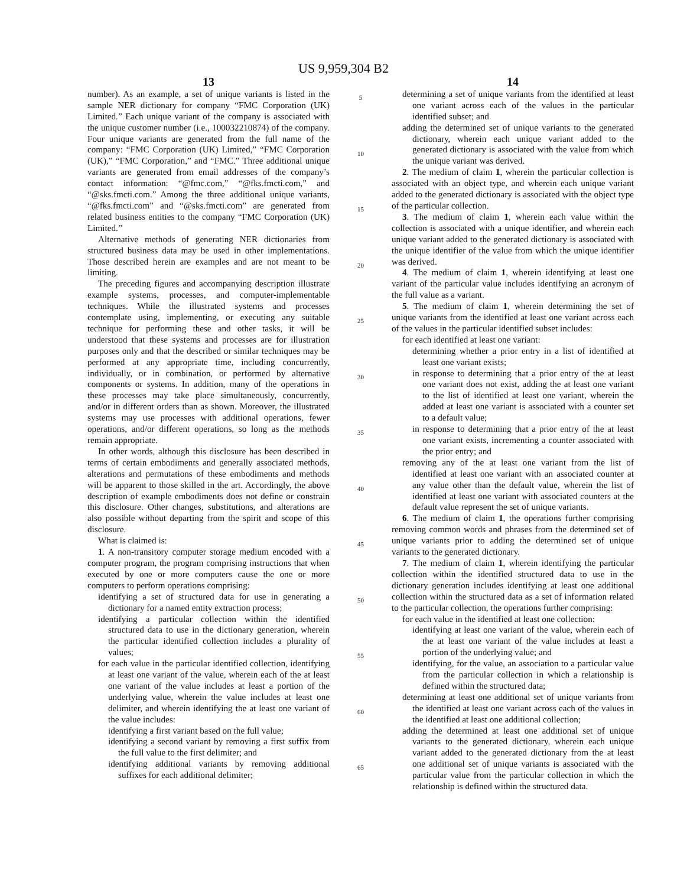US 9,959,304 B2
13
number). As an example, a set of unique variants is listed in the sample NER dictionary for company “FMC Corporation (UK) Limited.” Each unique variant of the company is associated with the unique customer number (i.e., 100032210874) of the company. Four unique variants are generated from the full name of the company: “FMC Corporation (UK) Limited,” “FMC Corporation (UK),” “FMC Corporation,” and “FMC.” Three additional unique variants are generated from email addresses of the company’s contact information: “@fmc.com,” “@fks.fmcti.com,” and “@sks.fmcti.com.” Among the three additional unique variants, “@fks.fmcti.com” and “@sks.fmcti.com” are generated from related business entities to the company “FMC Corporation (UK) Limited.”
Alternative methods of generating NER dictionaries from structured business data may be used in other implementations. Those described herein are examples and are not meant to be limiting.
The preceding figures and accompanying description illustrate example systems, processes, and computer-implementable techniques. While the illustrated systems and processes contemplate using, implementing, or executing any suitable technique for performing these and other tasks, it will be understood that these systems and processes are for illustration purposes only and that the described or similar techniques may be performed at any appropriate time, including concurrently, individually, or in combination, or performed by alternative components or systems. In addition, many of the operations in these processes may take place simultaneously, concurrently, and/or in different orders than as shown. Moreover, the illustrated systems may use processes with additional operations, fewer operations, and/or different operations, so long as the methods remain appropriate.
In other words, although this disclosure has been described in terms of certain embodiments and generally associated methods, alterations and permutations of these embodiments and methods will be apparent to those skilled in the art. Accordingly, the above description of example embodiments does not define or constrain this disclosure. Other changes, substitutions, and alterations are also possible without departing from the spirit and scope of this disclosure.
What is claimed is:
1. A non-transitory computer storage medium encoded with a computer program, the program comprising instructions that when executed by one or more computers cause the one or more computers to perform operations comprising:
identifying a set of structured data for use in generating a dictionary for a named entity extraction process;
identifying a particular collection within the identified structured data to use in the dictionary generation, wherein the particular identified collection includes a plurality of values;
for each value in the particular identified collection, identifying at least one variant of the value, wherein each of the at least one variant of the value includes at least a portion of the underlying value, wherein the value includes at least one delimiter, and wherein identifying the at least one variant of the value includes:
identifying a first variant based on the full value;
identifying a second variant by removing a first suffix from the full value to the first delimiter; and
identifying additional variants by removing additional suffixes for each additional delimiter;
5
10
15
20
25
30
35
40
45
50
55
60
65
14
determining a set of unique variants from the identified at least one variant across each of the values in the particular identified subset; and
adding the determined set of unique variants to the generated dictionary, wherein each unique variant added to the generated dictionary is associated with the value from which the unique variant was derived.
2. The medium of claim 1, wherein the particular collection is associated with an object type, and wherein each unique variant added to the generated dictionary is associated with the object type of the particular collection.
3. The medium of claim 1, wherein each value within the collection is associated with a unique identifier, and wherein each unique variant added to the generated dictionary is associated with the unique identifier of the value from which the unique identifier was derived.
4. The medium of claim 1, wherein identifying at least one variant of the particular value includes identifying an acronym of the full value as a variant.
5. The medium of claim 1, wherein determining the set of unique variants from the identified at least one variant across each of the values in the particular identified subset includes:
for each identified at least one variant:
determining whether a prior entry in a list of identified at least one variant exists;
in response to determining that a prior entry of the at least one variant does not exist, adding the at least one variant to the list of identified at least one variant, wherein the added at least one variant is associated with a counter set to a default value;
in response to determining that a prior entry of the at least one variant exists, incrementing a counter associated with the prior entry; and
removing any of the at least one variant from the list of identified at least one variant with an associated counter at any value other than the default value, wherein the list of identified at least one variant with associated counters at the default value represent the set of unique variants.
6. The medium of claim 1, the operations further comprising removing common words and phrases from the determined set of unique variants prior to adding the determined set of unique variants to the generated dictionary.
7. The medium of claim 1, wherein identifying the particular collection within the identified structured data to use in the dictionary generation includes identifying at least one additional collection within the structured data as a set of information related to the particular collection, the operations further comprising:
for each value in the identified at least one collection:
identifying at least one variant of the value, wherein each of the at least one variant of the value includes at least a portion of the underlying value; and
identifying, for the value, an association to a particular value from the particular collection in which a relationship is defined within the structured data;
determining at least one additional set of unique variants from the identified at least one variant across each of the values in the identified at least one additional collection;
adding the determined at least one additional set of unique variants to the generated dictionary, wherein each unique variant added to the generated dictionary from the at least one additional set of unique variants is associated with the particular value from the particular collection in which the relationship is defined within the structured data.